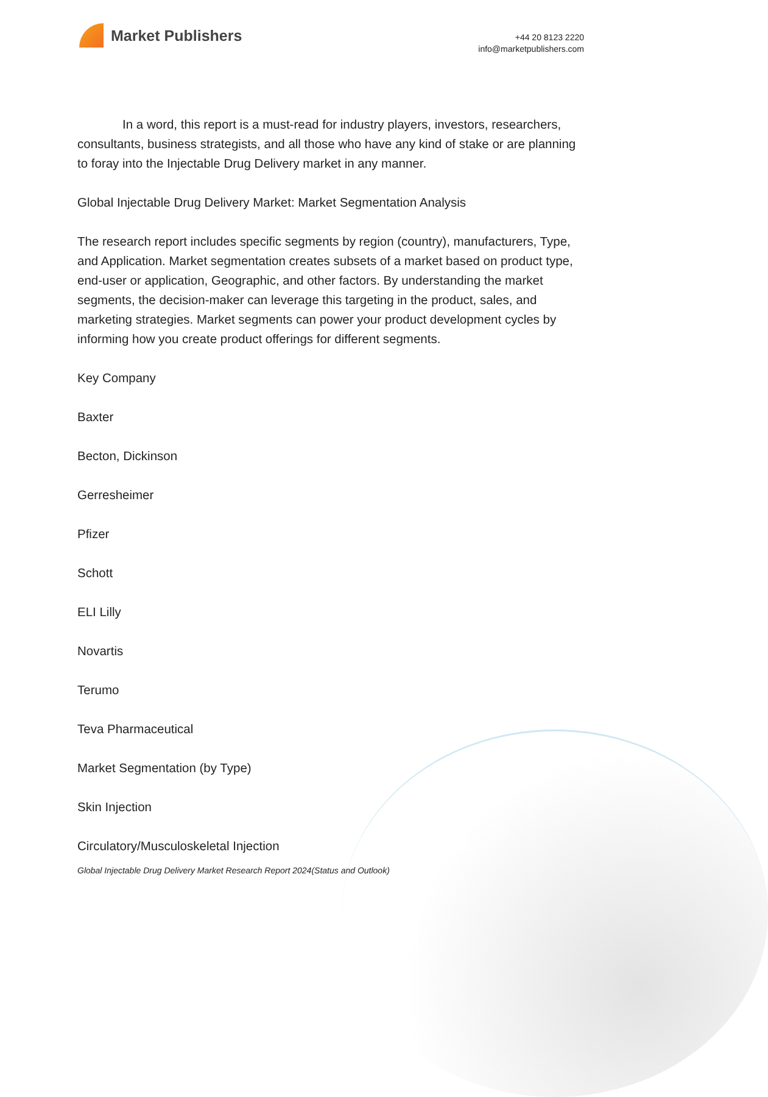Market Publishers
+44 20 8123 2220
info@marketpublishers.com
In a word, this report is a must-read for industry players, investors, researchers, consultants, business strategists, and all those who have any kind of stake or are planning to foray into the Injectable Drug Delivery market in any manner.
Global Injectable Drug Delivery Market: Market Segmentation Analysis
The research report includes specific segments by region (country), manufacturers, Type, and Application. Market segmentation creates subsets of a market based on product type, end-user or application, Geographic, and other factors. By understanding the market segments, the decision-maker can leverage this targeting in the product, sales, and marketing strategies. Market segments can power your product development cycles by informing how you create product offerings for different segments.
Key Company
Baxter
Becton, Dickinson
Gerresheimer
Pfizer
Schott
ELI Lilly
Novartis
Terumo
Teva Pharmaceutical
Market Segmentation (by Type)
Skin Injection
Circulatory/Musculoskeletal Injection
Global Injectable Drug Delivery Market Research Report 2024(Status and Outlook)